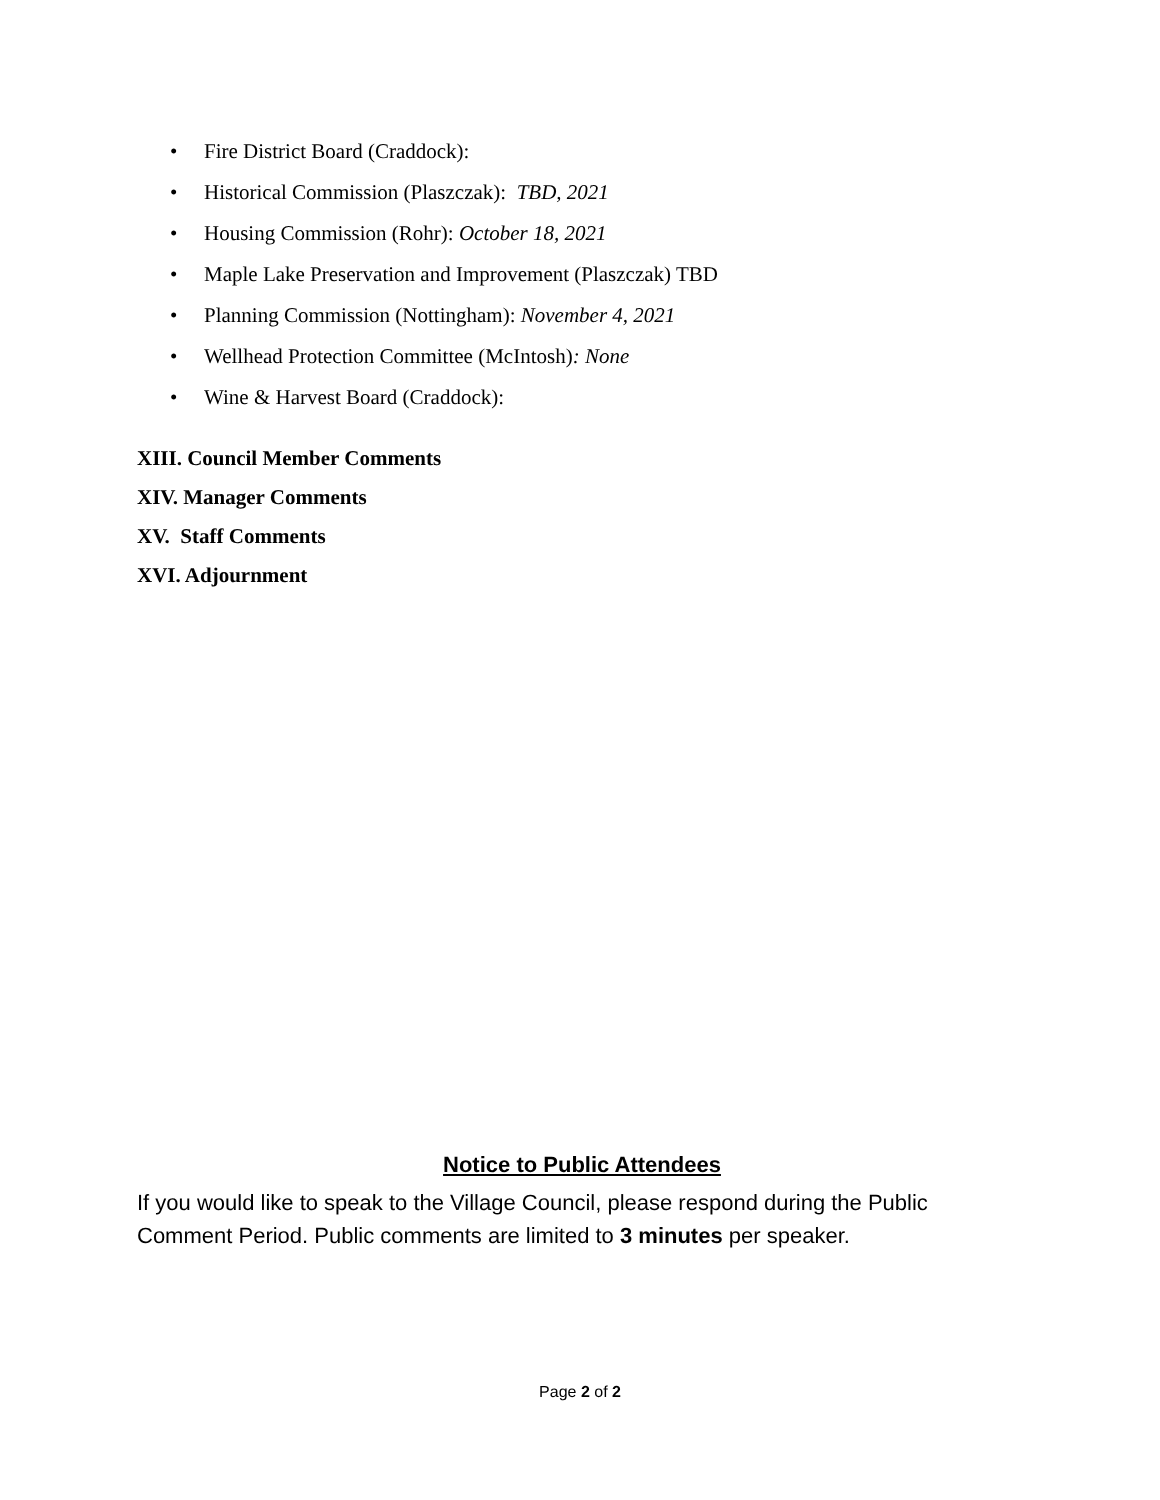• Fire District Board (Craddock):
• Historical Commission (Plaszczak): TBD, 2021
• Housing Commission (Rohr): October 18, 2021
• Maple Lake Preservation and Improvement (Plaszczak) TBD
• Planning Commission (Nottingham): November 4, 2021
• Wellhead Protection Committee (McIntosh): None
• Wine & Harvest Board (Craddock):
XIII. Council Member Comments
XIV. Manager Comments
XV. Staff Comments
XVI. Adjournment
Notice to Public Attendees
If you would like to speak to the Village Council, please respond during the Public Comment Period. Public comments are limited to 3 minutes per speaker.
Page 2 of 2